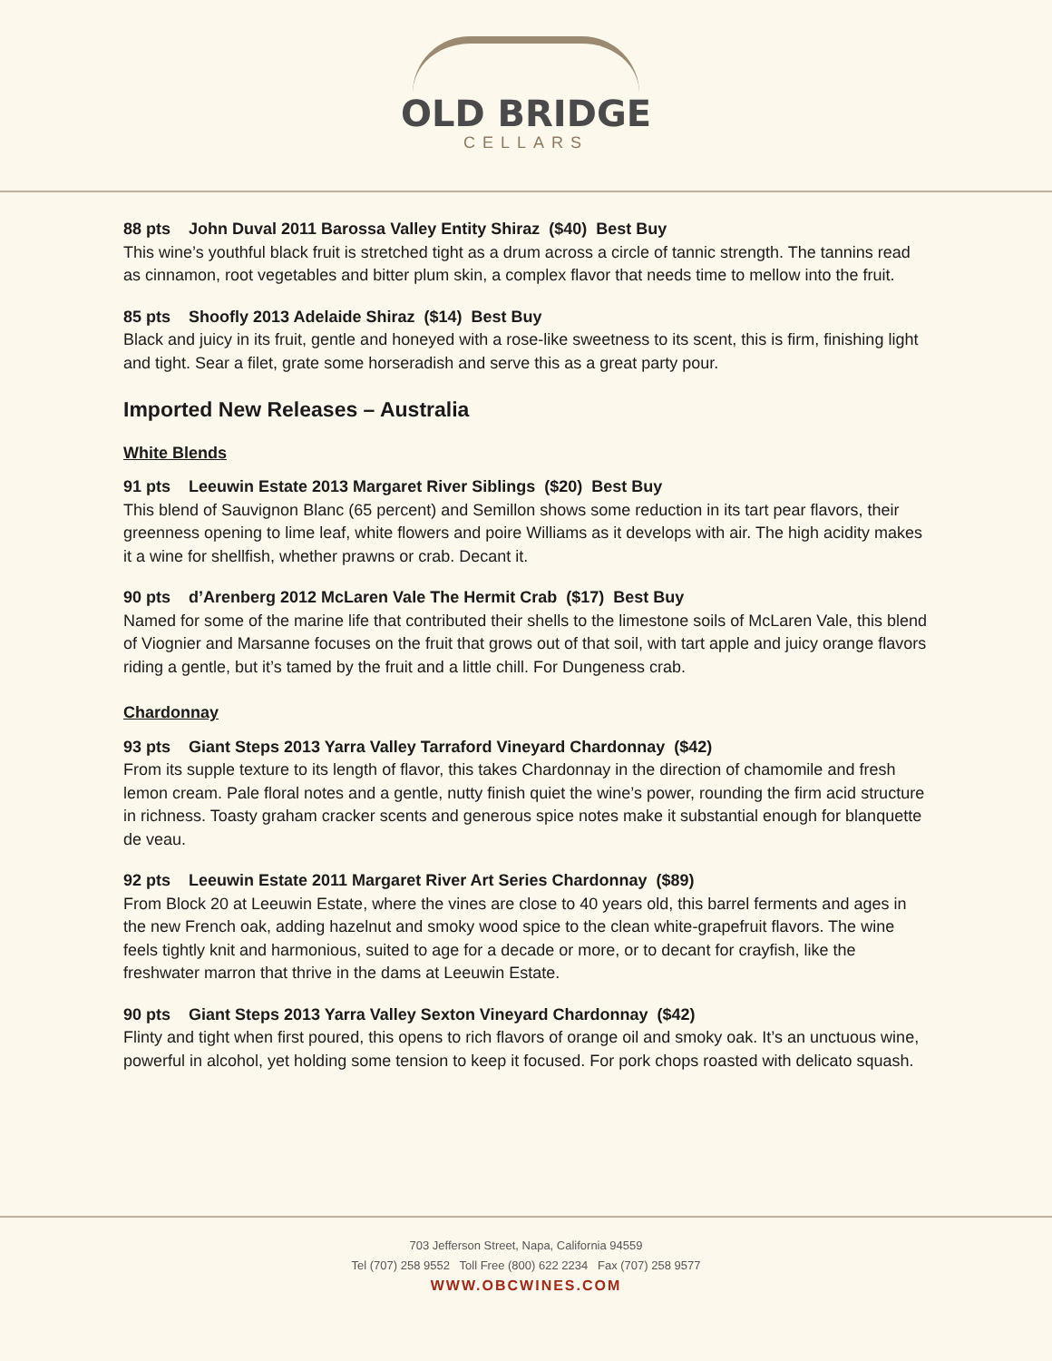OLD BRIDGE
CELLARS
88 pts John Duval 2011 Barossa Valley Entity Shiraz ($40) Best Buy
This wine’s youthful black fruit is stretched tight as a drum across a circle of tannic strength. The tannins read as cinnamon, root vegetables and bitter plum skin, a complex flavor that needs time to mellow into the fruit.
85 pts Shoofly 2013 Adelaide Shiraz ($14) Best Buy
Black and juicy in its fruit, gentle and honeyed with a rose-like sweetness to its scent, this is firm, finishing light and tight. Sear a filet, grate some horseradish and serve this as a great party pour.
Imported New Releases – Australia
White Blends
91 pts Leeuwin Estate 2013 Margaret River Siblings ($20) Best Buy
This blend of Sauvignon Blanc (65 percent) and Semillon shows some reduction in its tart pear flavors, their greenness opening to lime leaf, white flowers and poire Williams as it develops with air. The high acidity makes it a wine for shellfish, whether prawns or crab. Decant it.
90 pts d’Arenberg 2012 McLaren Vale The Hermit Crab ($17) Best Buy
Named for some of the marine life that contributed their shells to the limestone soils of McLaren Vale, this blend of Viognier and Marsanne focuses on the fruit that grows out of that soil, with tart apple and juicy orange flavors riding a gentle, but it’s tamed by the fruit and a little chill. For Dungeness crab.
Chardonnay
93 pts Giant Steps 2013 Yarra Valley Tarraford Vineyard Chardonnay ($42)
From its supple texture to its length of flavor, this takes Chardonnay in the direction of chamomile and fresh lemon cream. Pale floral notes and a gentle, nutty finish quiet the wine’s power, rounding the firm acid structure in richness. Toasty graham cracker scents and generous spice notes make it substantial enough for blanquette de veau.
92 pts Leeuwin Estate 2011 Margaret River Art Series Chardonnay ($89)
From Block 20 at Leeuwin Estate, where the vines are close to 40 years old, this barrel ferments and ages in the new French oak, adding hazelnut and smoky wood spice to the clean white-grapefruit flavors. The wine feels tightly knit and harmonious, suited to age for a decade or more, or to decant for crayfish, like the freshwater marron that thrive in the dams at Leeuwin Estate.
90 pts Giant Steps 2013 Yarra Valley Sexton Vineyard Chardonnay ($42)
Flinty and tight when first poured, this opens to rich flavors of orange oil and smoky oak. It’s an unctuous wine, powerful in alcohol, yet holding some tension to keep it focused. For pork chops roasted with delicato squash.
703 Jefferson Street, Napa, California 94559
Tel (707) 258 9552 Toll Free (800) 622 2234 Fax (707) 258 9577
WWW.OBCWINES.COM